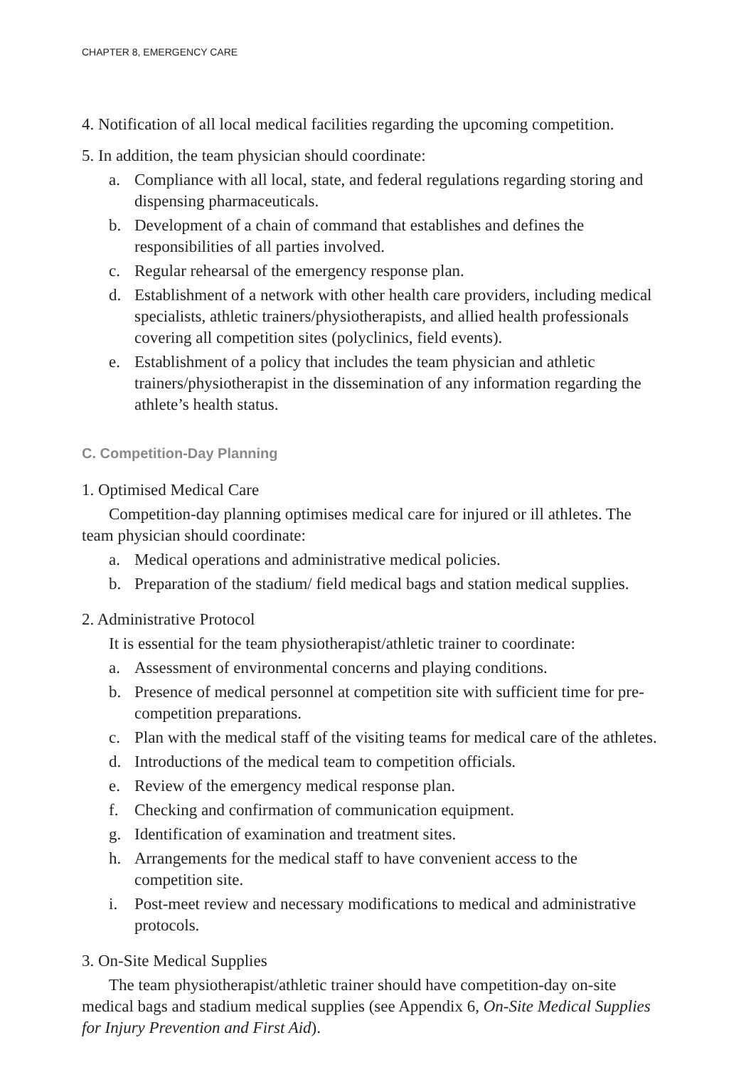CHAPTER 8, EMERGENCY CARE
4. Notification of all local medical facilities regarding the upcoming competition.
5. In addition, the team physician should coordinate:
a. Compliance with all local, state, and federal regulations regarding storing and dispensing pharmaceuticals.
b. Development of a chain of command that establishes and defines the responsibilities of all parties involved.
c. Regular rehearsal of the emergency response plan.
d. Establishment of a network with other health care providers, including medical specialists, athletic trainers/physiotherapists, and allied health professionals covering all competition sites (polyclinics, field events).
e. Establishment of a policy that includes the team physician and athletic trainers/physiotherapist in the dissemination of any information regarding the athlete’s health status.
C. Competition-Day Planning
1. Optimised Medical Care
Competition-day planning optimises medical care for injured or ill athletes. The team physician should coordinate:
a. Medical operations and administrative medical policies.
b. Preparation of the stadium/ field medical bags and station medical supplies.
2. Administrative Protocol
It is essential for the team physiotherapist/athletic trainer to coordinate:
a. Assessment of environmental concerns and playing conditions.
b. Presence of medical personnel at competition site with sufficient time for pre-competition preparations.
c. Plan with the medical staff of the visiting teams for medical care of the athletes.
d. Introductions of the medical team to competition officials.
e. Review of the emergency medical response plan.
f. Checking and confirmation of communication equipment.
g. Identification of examination and treatment sites.
h. Arrangements for the medical staff to have convenient access to the competition site.
i. Post-meet review and necessary modifications to medical and administrative protocols.
3. On-Site Medical Supplies
The team physiotherapist/athletic trainer should have competition-day on-site medical bags and stadium medical supplies (see Appendix 6, On-Site Medical Supplies for Injury Prevention and First Aid).